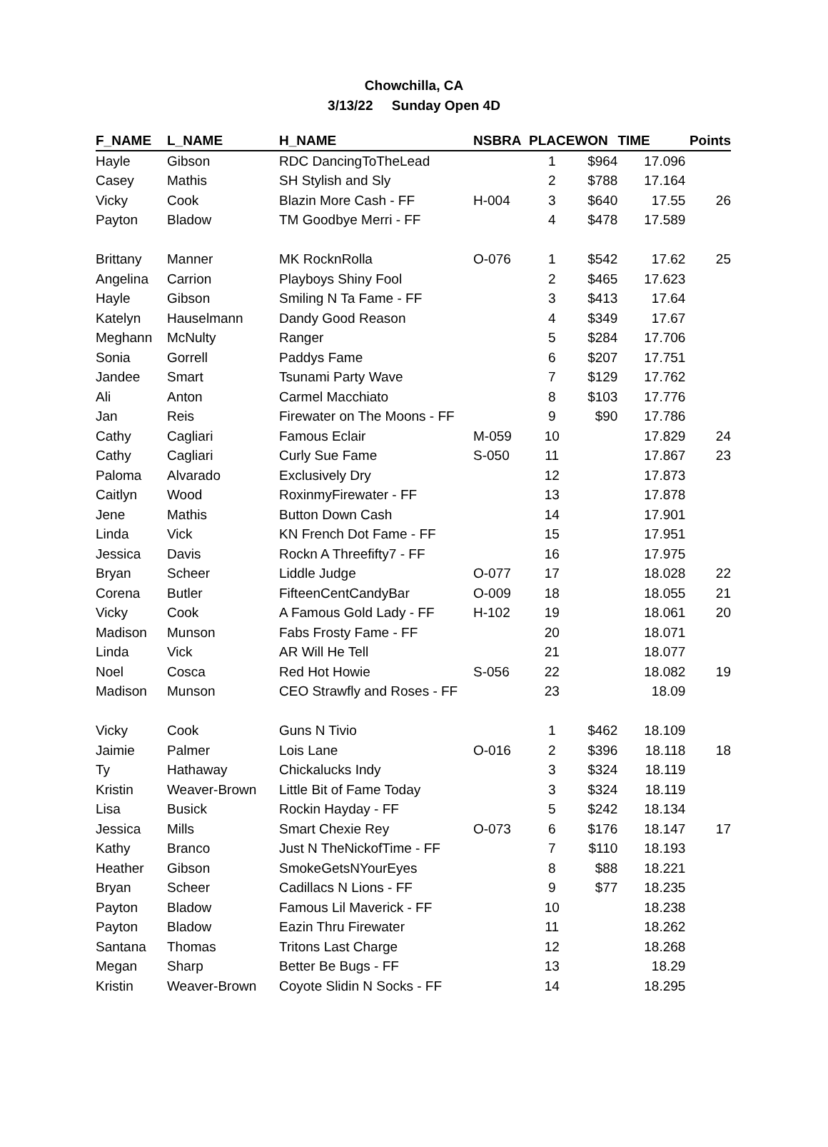Chowchilla, CA
3/13/22 Sunday Open 4D
| F_NAME | L_NAME | H_NAME | NSBRA | PLACE | WON | TIME | Points |
| --- | --- | --- | --- | --- | --- | --- | --- |
| Hayle | Gibson | RDC DancingToTheLead | | 1 | $964 | 17.096 | |
| Casey | Mathis | SH Stylish and Sly | | 2 | $788 | 17.164 | |
| Vicky | Cook | Blazin More Cash - FF | H-004 | 3 | $640 | 17.55 | 26 |
| Payton | Bladow | TM Goodbye Merri - FF | | 4 | $478 | 17.589 | |
| Brittany | Manner | MK RocknRolla | O-076 | 1 | $542 | 17.62 | 25 |
| Angelina | Carrion | Playboys Shiny Fool | | 2 | $465 | 17.623 | |
| Hayle | Gibson | Smiling N Ta Fame - FF | | 3 | $413 | 17.64 | |
| Katelyn | Hauselmann | Dandy Good Reason | | 4 | $349 | 17.67 | |
| Meghann | McNulty | Ranger | | 5 | $284 | 17.706 | |
| Sonia | Gorrell | Paddys Fame | | 6 | $207 | 17.751 | |
| Jandee | Smart | Tsunami Party Wave | | 7 | $129 | 17.762 | |
| Ali | Anton | Carmel Macchiato | | 8 | $103 | 17.776 | |
| Jan | Reis | Firewater on The Moons - FF | | 9 | $90 | 17.786 | |
| Cathy | Cagliari | Famous Eclair | M-059 | 10 | | 17.829 | 24 |
| Cathy | Cagliari | Curly Sue Fame | S-050 | 11 | | 17.867 | 23 |
| Paloma | Alvarado | Exclusively Dry | | 12 | | 17.873 | |
| Caitlyn | Wood | RoxinmyFirewater - FF | | 13 | | 17.878 | |
| Jene | Mathis | Button Down Cash | | 14 | | 17.901 | |
| Linda | Vick | KN French Dot Fame - FF | | 15 | | 17.951 | |
| Jessica | Davis | Rockn A Threefifty7 - FF | | 16 | | 17.975 | |
| Bryan | Scheer | Liddle Judge | O-077 | 17 | | 18.028 | 22 |
| Corena | Butler | FifteenCentCandyBar | O-009 | 18 | | 18.055 | 21 |
| Vicky | Cook | A Famous Gold Lady - FF | H-102 | 19 | | 18.061 | 20 |
| Madison | Munson | Fabs Frosty Fame - FF | | 20 | | 18.071 | |
| Linda | Vick | AR Will He Tell | | 21 | | 18.077 | |
| Noel | Cosca | Red Hot Howie | S-056 | 22 | | 18.082 | 19 |
| Madison | Munson | CEO Strawfly and Roses - FF | | 23 | | 18.09 | |
| Vicky | Cook | Guns N Tivio | | 1 | $462 | 18.109 | |
| Jaimie | Palmer | Lois Lane | O-016 | 2 | $396 | 18.118 | 18 |
| Ty | Hathaway | Chickalucks Indy | | 3 | $324 | 18.119 | |
| Kristin | Weaver-Brown | Little Bit of Fame Today | | 3 | $324 | 18.119 | |
| Lisa | Busick | Rockin Hayday - FF | | 5 | $242 | 18.134 | |
| Jessica | Mills | Smart Chexie Rey | O-073 | 6 | $176 | 18.147 | 17 |
| Kathy | Branco | Just N TheNickofTime - FF | | 7 | $110 | 18.193 | |
| Heather | Gibson | SmokeGetsNYourEyes | | 8 | $88 | 18.221 | |
| Bryan | Scheer | Cadillacs N Lions - FF | | 9 | $77 | 18.235 | |
| Payton | Bladow | Famous Lil Maverick - FF | | 10 | | 18.238 | |
| Payton | Bladow | Eazin Thru Firewater | | 11 | | 18.262 | |
| Santana | Thomas | Tritons Last Charge | | 12 | | 18.268 | |
| Megan | Sharp | Better Be Bugs - FF | | 13 | | 18.29 | |
| Kristin | Weaver-Brown | Coyote Slidin N Socks - FF | | 14 | | 18.295 | |